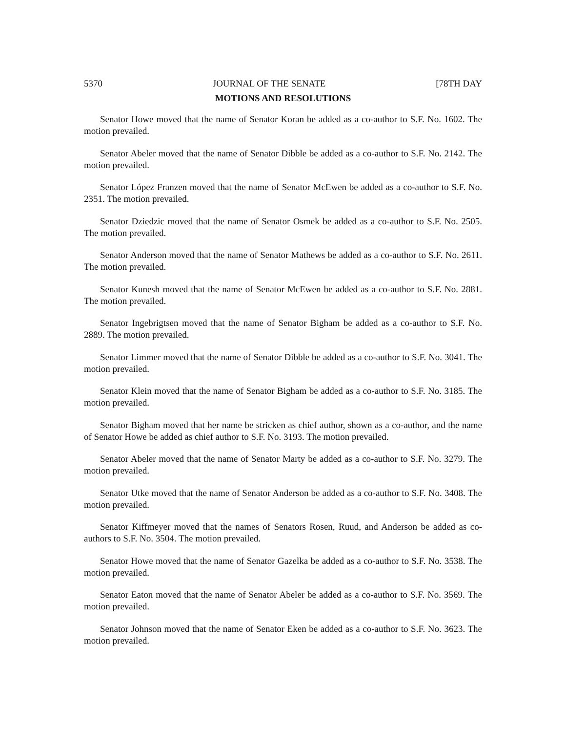5370 JOURNAL OF THE SENATE [78TH DAY
MOTIONS AND RESOLUTIONS
Senator Howe moved that the name of Senator Koran be added as a co-author to S.F. No. 1602. The motion prevailed.
Senator Abeler moved that the name of Senator Dibble be added as a co-author to S.F. No. 2142. The motion prevailed.
Senator López Franzen moved that the name of Senator McEwen be added as a co-author to S.F. No. 2351. The motion prevailed.
Senator Dziedzic moved that the name of Senator Osmek be added as a co-author to S.F. No. 2505. The motion prevailed.
Senator Anderson moved that the name of Senator Mathews be added as a co-author to S.F. No. 2611. The motion prevailed.
Senator Kunesh moved that the name of Senator McEwen be added as a co-author to S.F. No. 2881. The motion prevailed.
Senator Ingebrigtsen moved that the name of Senator Bigham be added as a co-author to S.F. No. 2889. The motion prevailed.
Senator Limmer moved that the name of Senator Dibble be added as a co-author to S.F. No. 3041. The motion prevailed.
Senator Klein moved that the name of Senator Bigham be added as a co-author to S.F. No. 3185. The motion prevailed.
Senator Bigham moved that her name be stricken as chief author, shown as a co-author, and the name of Senator Howe be added as chief author to S.F. No. 3193. The motion prevailed.
Senator Abeler moved that the name of Senator Marty be added as a co-author to S.F. No. 3279. The motion prevailed.
Senator Utke moved that the name of Senator Anderson be added as a co-author to S.F. No. 3408. The motion prevailed.
Senator Kiffmeyer moved that the names of Senators Rosen, Ruud, and Anderson be added as co-authors to S.F. No. 3504. The motion prevailed.
Senator Howe moved that the name of Senator Gazelka be added as a co-author to S.F. No. 3538. The motion prevailed.
Senator Eaton moved that the name of Senator Abeler be added as a co-author to S.F. No. 3569. The motion prevailed.
Senator Johnson moved that the name of Senator Eken be added as a co-author to S.F. No. 3623. The motion prevailed.